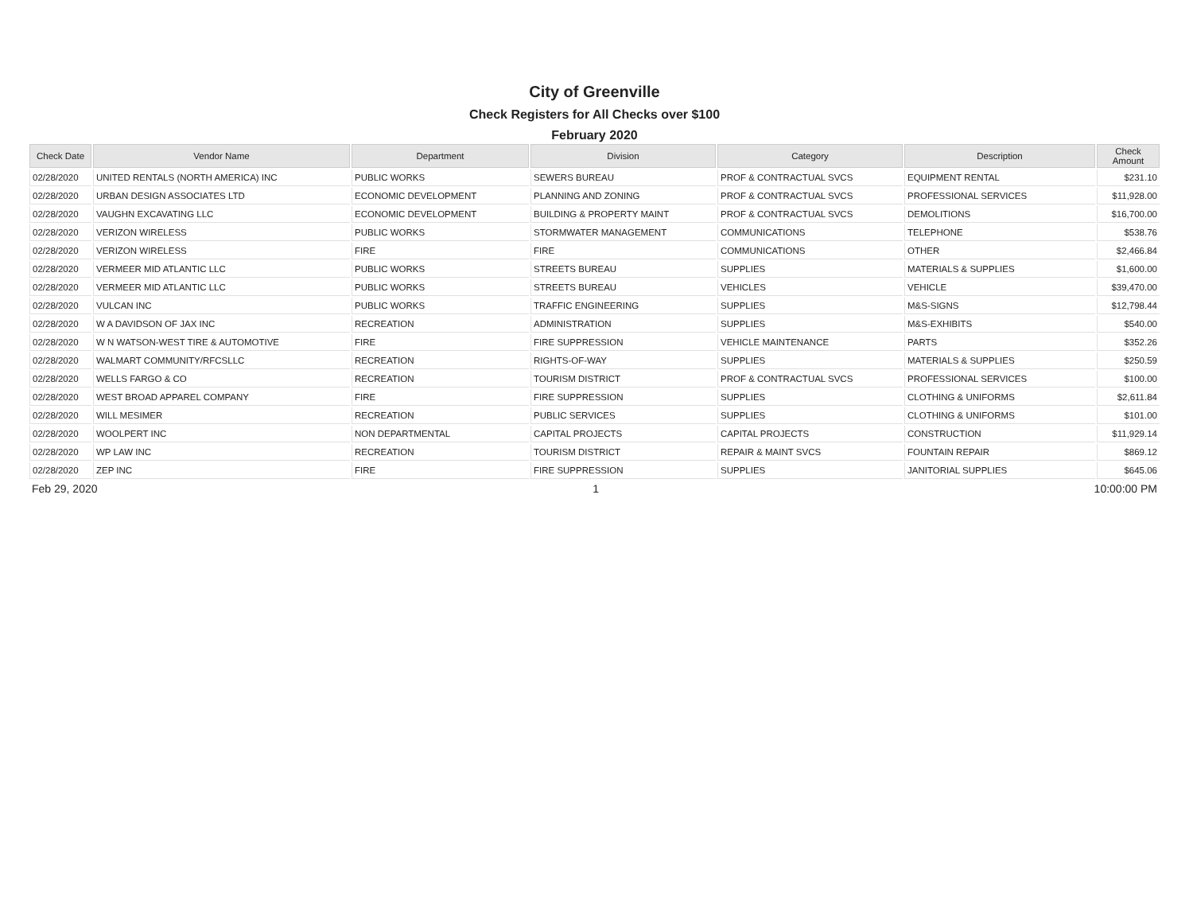City of Greenville
Check Registers for All Checks over $100
February 2020
| Check Date | Vendor Name | Department | Division | Category | Description | Check Amount |
| --- | --- | --- | --- | --- | --- | --- |
| 02/28/2020 | UNITED RENTALS (NORTH AMERICA) INC | PUBLIC WORKS | SEWERS BUREAU | PROF & CONTRACTUAL SVCS | EQUIPMENT RENTAL | $231.10 |
| 02/28/2020 | URBAN DESIGN ASSOCIATES LTD | ECONOMIC DEVELOPMENT | PLANNING AND ZONING | PROF & CONTRACTUAL SVCS | PROFESSIONAL SERVICES | $11,928.00 |
| 02/28/2020 | VAUGHN EXCAVATING LLC | ECONOMIC DEVELOPMENT | BUILDING & PROPERTY MAINT | PROF & CONTRACTUAL SVCS | DEMOLITIONS | $16,700.00 |
| 02/28/2020 | VERIZON WIRELESS | PUBLIC WORKS | STORMWATER MANAGEMENT | COMMUNICATIONS | TELEPHONE | $538.76 |
| 02/28/2020 | VERIZON WIRELESS | FIRE | FIRE | COMMUNICATIONS | OTHER | $2,466.84 |
| 02/28/2020 | VERMEER MID ATLANTIC LLC | PUBLIC WORKS | STREETS BUREAU | SUPPLIES | MATERIALS & SUPPLIES | $1,600.00 |
| 02/28/2020 | VERMEER MID ATLANTIC LLC | PUBLIC WORKS | STREETS BUREAU | VEHICLES | VEHICLE | $39,470.00 |
| 02/28/2020 | VULCAN INC | PUBLIC WORKS | TRAFFIC ENGINEERING | SUPPLIES | M&S-SIGNS | $12,798.44 |
| 02/28/2020 | W A DAVIDSON OF JAX INC | RECREATION | ADMINISTRATION | SUPPLIES | M&S-EXHIBITS | $540.00 |
| 02/28/2020 | W N WATSON-WEST TIRE & AUTOMOTIVE | FIRE | FIRE SUPPRESSION | VEHICLE MAINTENANCE | PARTS | $352.26 |
| 02/28/2020 | WALMART COMMUNITY/RFCSLLC | RECREATION | RIGHTS-OF-WAY | SUPPLIES | MATERIALS & SUPPLIES | $250.59 |
| 02/28/2020 | WELLS FARGO & CO | RECREATION | TOURISM DISTRICT | PROF & CONTRACTUAL SVCS | PROFESSIONAL SERVICES | $100.00 |
| 02/28/2020 | WEST BROAD APPAREL COMPANY | FIRE | FIRE SUPPRESSION | SUPPLIES | CLOTHING & UNIFORMS | $2,611.84 |
| 02/28/2020 | WILL MESIMER | RECREATION | PUBLIC SERVICES | SUPPLIES | CLOTHING & UNIFORMS | $101.00 |
| 02/28/2020 | WOOLPERT INC | NON DEPARTMENTAL | CAPITAL PROJECTS | CAPITAL PROJECTS | CONSTRUCTION | $11,929.14 |
| 02/28/2020 | WP LAW INC | RECREATION | TOURISM DISTRICT | REPAIR & MAINT SVCS | FOUNTAIN REPAIR | $869.12 |
| 02/28/2020 | ZEP INC | FIRE | FIRE SUPPRESSION | SUPPLIES | JANITORIAL SUPPLIES | $645.06 |
Feb 29, 2020 1 10:00:00 PM